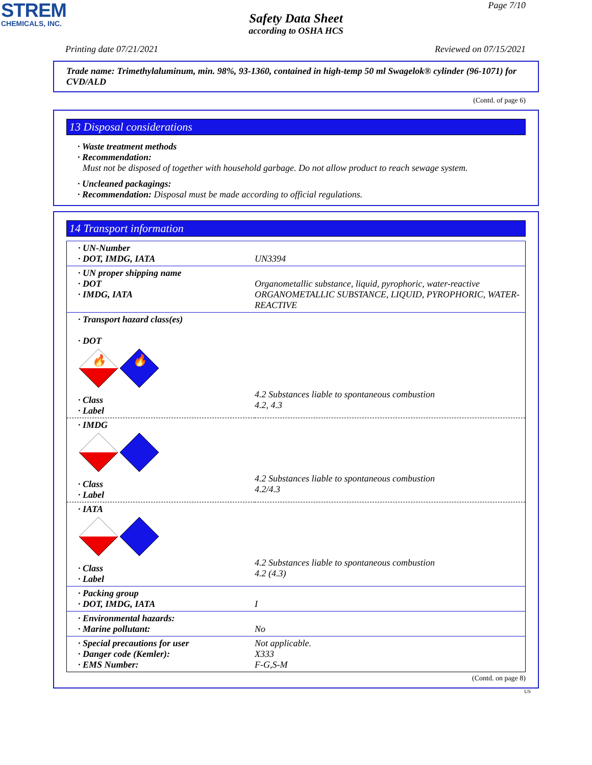STREM
CHEMICALS, INC.
Page 7/10
Safety Data Sheet
according to OSHA HCS
Printing date 07/21/2021 Reviewed on 07/15/2021
Trade name: Trimethylaluminum, min. 98%, 93-1360, contained in high-temp 50 ml Swagelok® cylinder (96-1071) for CVD/ALD
(Contd. of page 6)
13 Disposal considerations
· Waste treatment methods
· Recommendation:
Must not be disposed of together with household garbage. Do not allow product to reach sewage system.
· Uncleaned packagings:
· Recommendation: Disposal must be made according to official regulations.
14 Transport information
| · UN-Number · DOT, IMDG, IATA | UN3394 |
| · UN proper shipping name · DOT · IMDG, IATA | Organometallic substance, liquid, pyrophoric, water-reactive ORGANOMETALLIC SUBSTANCE, LIQUID, PYROPHORIC, WATER- REACTIVE |
| · Transport hazard class(es) · DOT 🔥 🔥 · Class · Label | 4.2 Substances liable to spontaneous combustion 4.2, 4.3 |
| · IMDG · Class · Label | 4.2 Substances liable to spontaneous combustion 4.2/4.3 |
| · IATA · Class · Label | 4.2 Substances liable to spontaneous combustion 4.2 (4.3) |
| · Packing group · DOT, IMDG, IATA | I |
| · Environmental hazards: · Marine pollutant: | No |
| · Special precautions for user · Danger code (Kemler): · EMS Number: | Not applicable. X333 F-G,S-M |
(Contd. on page 8)
US